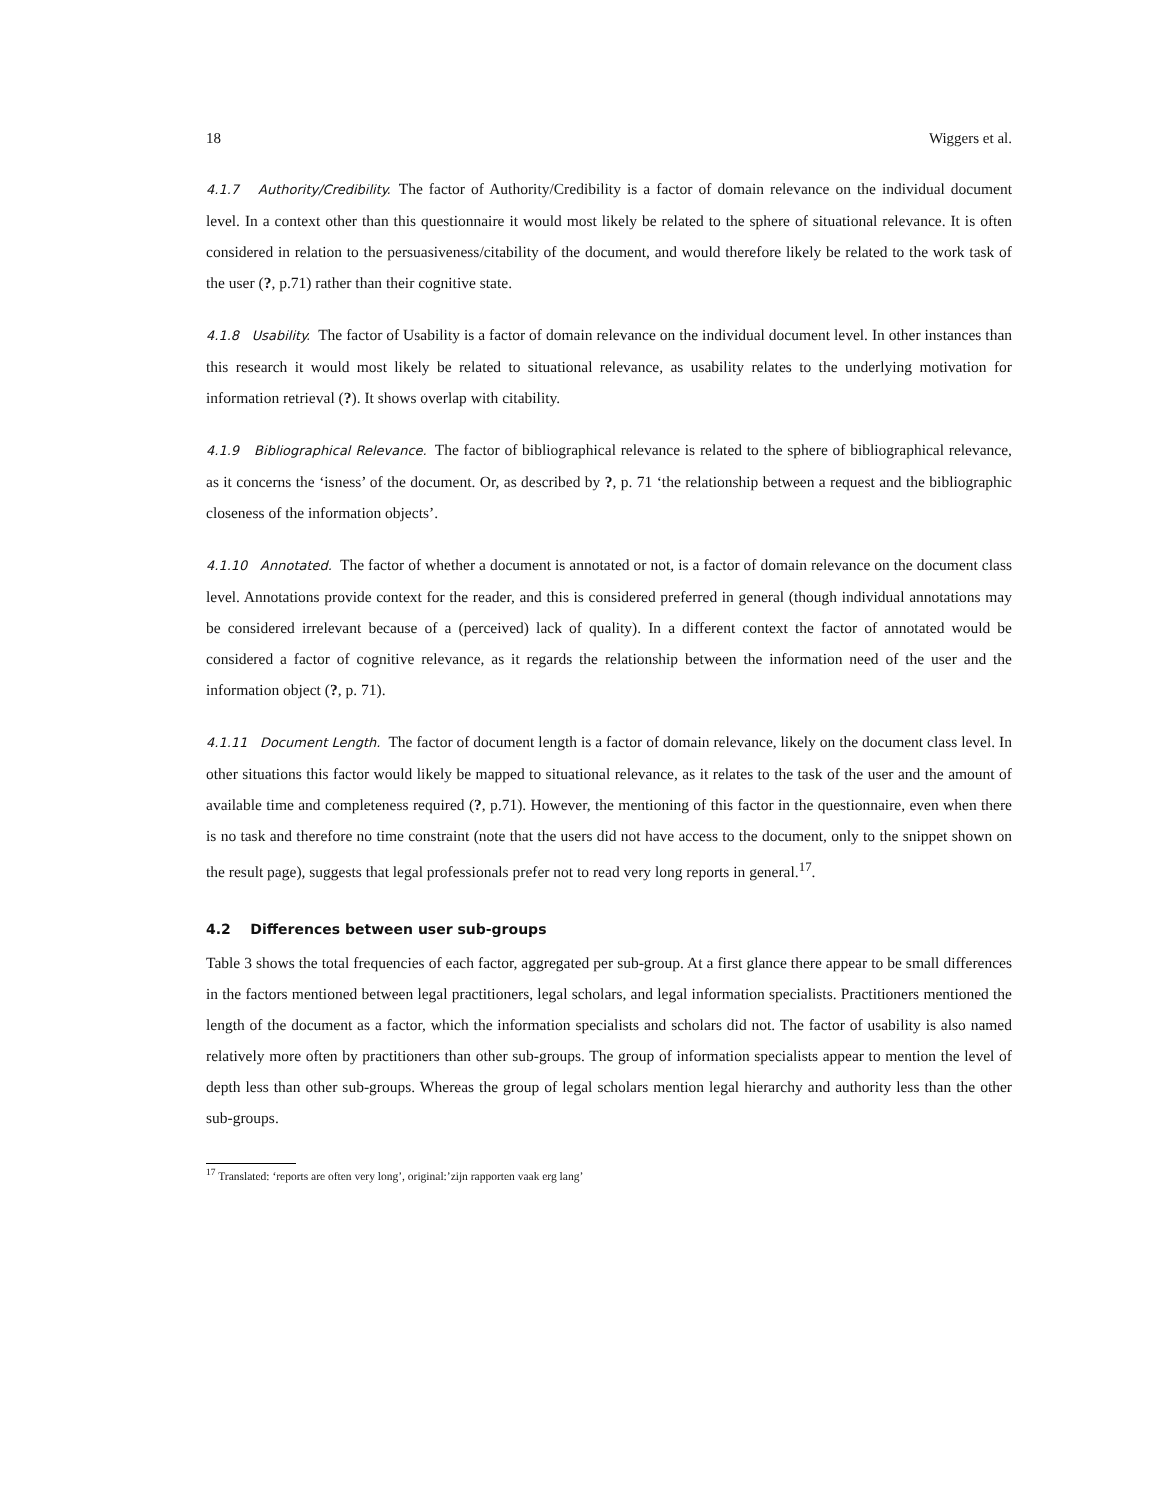18 Wiggers et al.
4.1.7 Authority/Credibility. The factor of Authority/Credibility is a factor of domain relevance on the individual document level. In a context other than this questionnaire it would most likely be related to the sphere of situational relevance. It is often considered in relation to the persuasiveness/citability of the document, and would therefore likely be related to the work task of the user (?, p.71) rather than their cognitive state.
4.1.8 Usability. The factor of Usability is a factor of domain relevance on the individual document level. In other instances than this research it would most likely be related to situational relevance, as usability relates to the underlying motivation for information retrieval (?). It shows overlap with citability.
4.1.9 Bibliographical Relevance. The factor of bibliographical relevance is related to the sphere of bibliographical relevance, as it concerns the ‘isness’ of the document. Or, as described by ?, p. 71 ‘the relationship between a request and the bibliographic closeness of the information objects’.
4.1.10 Annotated. The factor of whether a document is annotated or not, is a factor of domain relevance on the document class level. Annotations provide context for the reader, and this is considered preferred in general (though individual annotations may be considered irrelevant because of a (perceived) lack of quality). In a different context the factor of annotated would be considered a factor of cognitive relevance, as it regards the relationship between the information need of the user and the information object (?, p. 71).
4.1.11 Document Length. The factor of document length is a factor of domain relevance, likely on the document class level. In other situations this factor would likely be mapped to situational relevance, as it relates to the task of the user and the amount of available time and completeness required (?, p.71). However, the mentioning of this factor in the questionnaire, even when there is no task and therefore no time constraint (note that the users did not have access to the document, only to the snippet shown on the result page), suggests that legal professionals prefer not to read very long reports in general.<sup>17</sup>.
4.2 Differences between user sub-groups
Table 3 shows the total frequencies of each factor, aggregated per sub-group. At a first glance there appear to be small differences in the factors mentioned between legal practitioners, legal scholars, and legal information specialists. Practitioners mentioned the length of the document as a factor, which the information specialists and scholars did not. The factor of usability is also named relatively more often by practitioners than other sub-groups. The group of information specialists appear to mention the level of depth less than other sub-groups. Whereas the group of legal scholars mention legal hierarchy and authority less than the other sub-groups.
<sup>17</sup> Translated: ‘reports are often very long’, original:’zijn rapporten vaak erg lang’